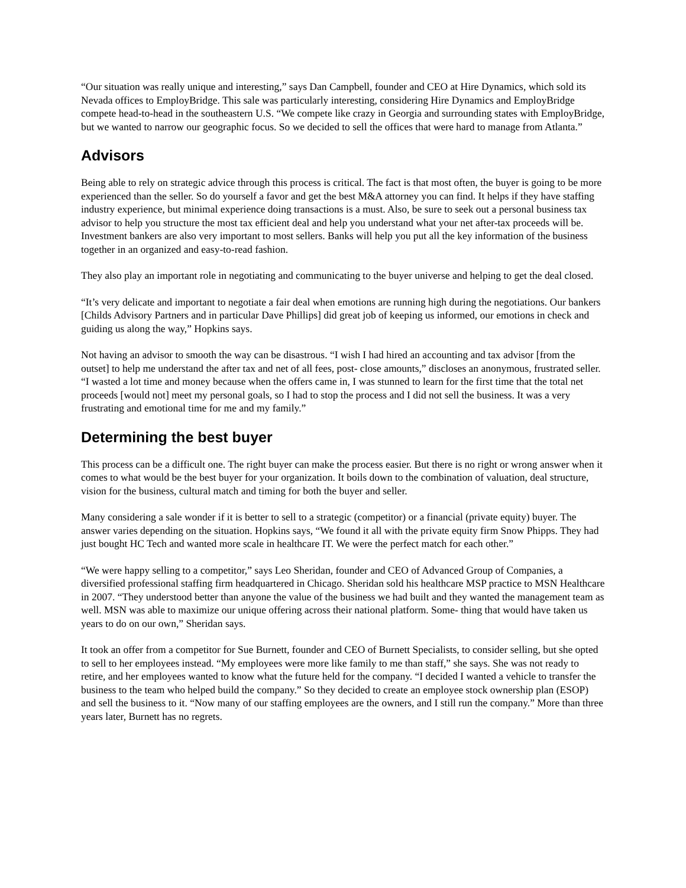“Our situation was really unique and interesting,” says Dan Campbell, founder and CEO at Hire Dynamics, which sold its Nevada offices to EmployBridge. This sale was particularly interesting, considering Hire Dynamics and EmployBridge compete head-to-head in the southeastern U.S. “We compete like crazy in Georgia and surrounding states with EmployBridge, but we wanted to narrow our geographic focus. So we decided to sell the offices that were hard to manage from Atlanta.”
Advisors
Being able to rely on strategic advice through this process is critical. The fact is that most often, the buyer is going to be more experienced than the seller. So do yourself a favor and get the best M&A attorney you can find. It helps if they have staffing industry experience, but minimal experience doing transactions is a must. Also, be sure to seek out a personal business tax advisor to help you structure the most tax efficient deal and help you understand what your net after-tax proceeds will be. Investment bankers are also very important to most sellers. Banks will help you put all the key information of the business together in an organized and easy-to-read fashion.
They also play an important role in negotiating and communicating to the buyer universe and helping to get the deal closed.
“It’s very delicate and important to negotiate a fair deal when emotions are running high during the negotiations. Our bankers [Childs Advisory Partners and in particular Dave Phillips] did great job of keeping us informed, our emotions in check and guiding us along the way,” Hopkins says.
Not having an advisor to smooth the way can be disastrous. “I wish I had hired an accounting and tax advisor [from the outset] to help me understand the after tax and net of all fees, post- close amounts,” discloses an anonymous, frustrated seller. “I wasted a lot time and money because when the offers came in, I was stunned to learn for the first time that the total net proceeds [would not] meet my personal goals, so I had to stop the process and I did not sell the business. It was a very frustrating and emotional time for me and my family.”
Determining the best buyer
This process can be a difficult one. The right buyer can make the process easier. But there is no right or wrong answer when it comes to what would be the best buyer for your organization. It boils down to the combination of valuation, deal structure, vision for the business, cultural match and timing for both the buyer and seller.
Many considering a sale wonder if it is better to sell to a strategic (competitor) or a financial (private equity) buyer. The answer varies depending on the situation. Hopkins says, “We found it all with the private equity firm Snow Phipps. They had just bought HC Tech and wanted more scale in healthcare IT. We were the perfect match for each other.”
“We were happy selling to a competitor,” says Leo Sheridan, founder and CEO of Advanced Group of Companies, a diversified professional staffing firm headquartered in Chicago. Sheridan sold his healthcare MSP practice to MSN Healthcare in 2007. “They understood better than anyone the value of the business we had built and they wanted the management team as well. MSN was able to maximize our unique offering across their national platform. Some- thing that would have taken us years to do on our own,” Sheridan says.
It took an offer from a competitor for Sue Burnett, founder and CEO of Burnett Specialists, to consider selling, but she opted to sell to her employees instead. “My employees were more like family to me than staff,” she says. She was not ready to retire, and her employees wanted to know what the future held for the company. “I decided I wanted a vehicle to transfer the business to the team who helped build the company.” So they decided to create an employee stock ownership plan (ESOP) and sell the business to it. “Now many of our staffing employees are the owners, and I still run the company.” More than three years later, Burnett has no regrets.